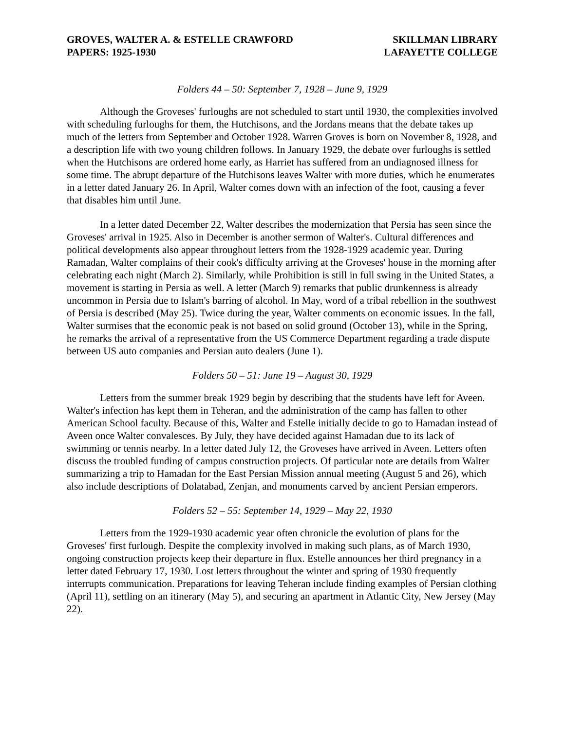GROVES, WALTER A. & ESTELLE CRAWFORD
PAPERS: 1925-1930
SKILLMAN LIBRARY
LAFAYETTE COLLEGE
Folders 44 – 50: September 7, 1928 – June 9, 1929
Although the Groveses' furloughs are not scheduled to start until 1930, the complexities involved with scheduling furloughs for them, the Hutchisons, and the Jordans means that the debate takes up much of the letters from September and October 1928. Warren Groves is born on November 8, 1928, and a description life with two young children follows. In January 1929, the debate over furloughs is settled when the Hutchisons are ordered home early, as Harriet has suffered from an undiagnosed illness for some time. The abrupt departure of the Hutchisons leaves Walter with more duties, which he enumerates in a letter dated January 26. In April, Walter comes down with an infection of the foot, causing a fever that disables him until June.
In a letter dated December 22, Walter describes the modernization that Persia has seen since the Groveses' arrival in 1925. Also in December is another sermon of Walter's. Cultural differences and political developments also appear throughout letters from the 1928-1929 academic year. During Ramadan, Walter complains of their cook's difficulty arriving at the Groveses' house in the morning after celebrating each night (March 2). Similarly, while Prohibition is still in full swing in the United States, a movement is starting in Persia as well. A letter (March 9) remarks that public drunkenness is already uncommon in Persia due to Islam's barring of alcohol. In May, word of a tribal rebellion in the southwest of Persia is described (May 25). Twice during the year, Walter comments on economic issues. In the fall, Walter surmises that the economic peak is not based on solid ground (October 13), while in the Spring, he remarks the arrival of a representative from the US Commerce Department regarding a trade dispute between US auto companies and Persian auto dealers (June 1).
Folders 50 – 51: June 19 – August 30, 1929
Letters from the summer break 1929 begin by describing that the students have left for Aveen. Walter's infection has kept them in Teheran, and the administration of the camp has fallen to other American School faculty. Because of this, Walter and Estelle initially decide to go to Hamadan instead of Aveen once Walter convalesces. By July, they have decided against Hamadan due to its lack of swimming or tennis nearby. In a letter dated July 12, the Groveses have arrived in Aveen. Letters often discuss the troubled funding of campus construction projects. Of particular note are details from Walter summarizing a trip to Hamadan for the East Persian Mission annual meeting (August 5 and 26), which also include descriptions of Dolatabad, Zenjan, and monuments carved by ancient Persian emperors.
Folders 52 – 55: September 14, 1929 – May 22, 1930
Letters from the 1929-1930 academic year often chronicle the evolution of plans for the Groveses' first furlough. Despite the complexity involved in making such plans, as of March 1930, ongoing construction projects keep their departure in flux. Estelle announces her third pregnancy in a letter dated February 17, 1930. Lost letters throughout the winter and spring of 1930 frequently interrupts communication. Preparations for leaving Teheran include finding examples of Persian clothing (April 11), settling on an itinerary (May 5), and securing an apartment in Atlantic City, New Jersey (May 22).